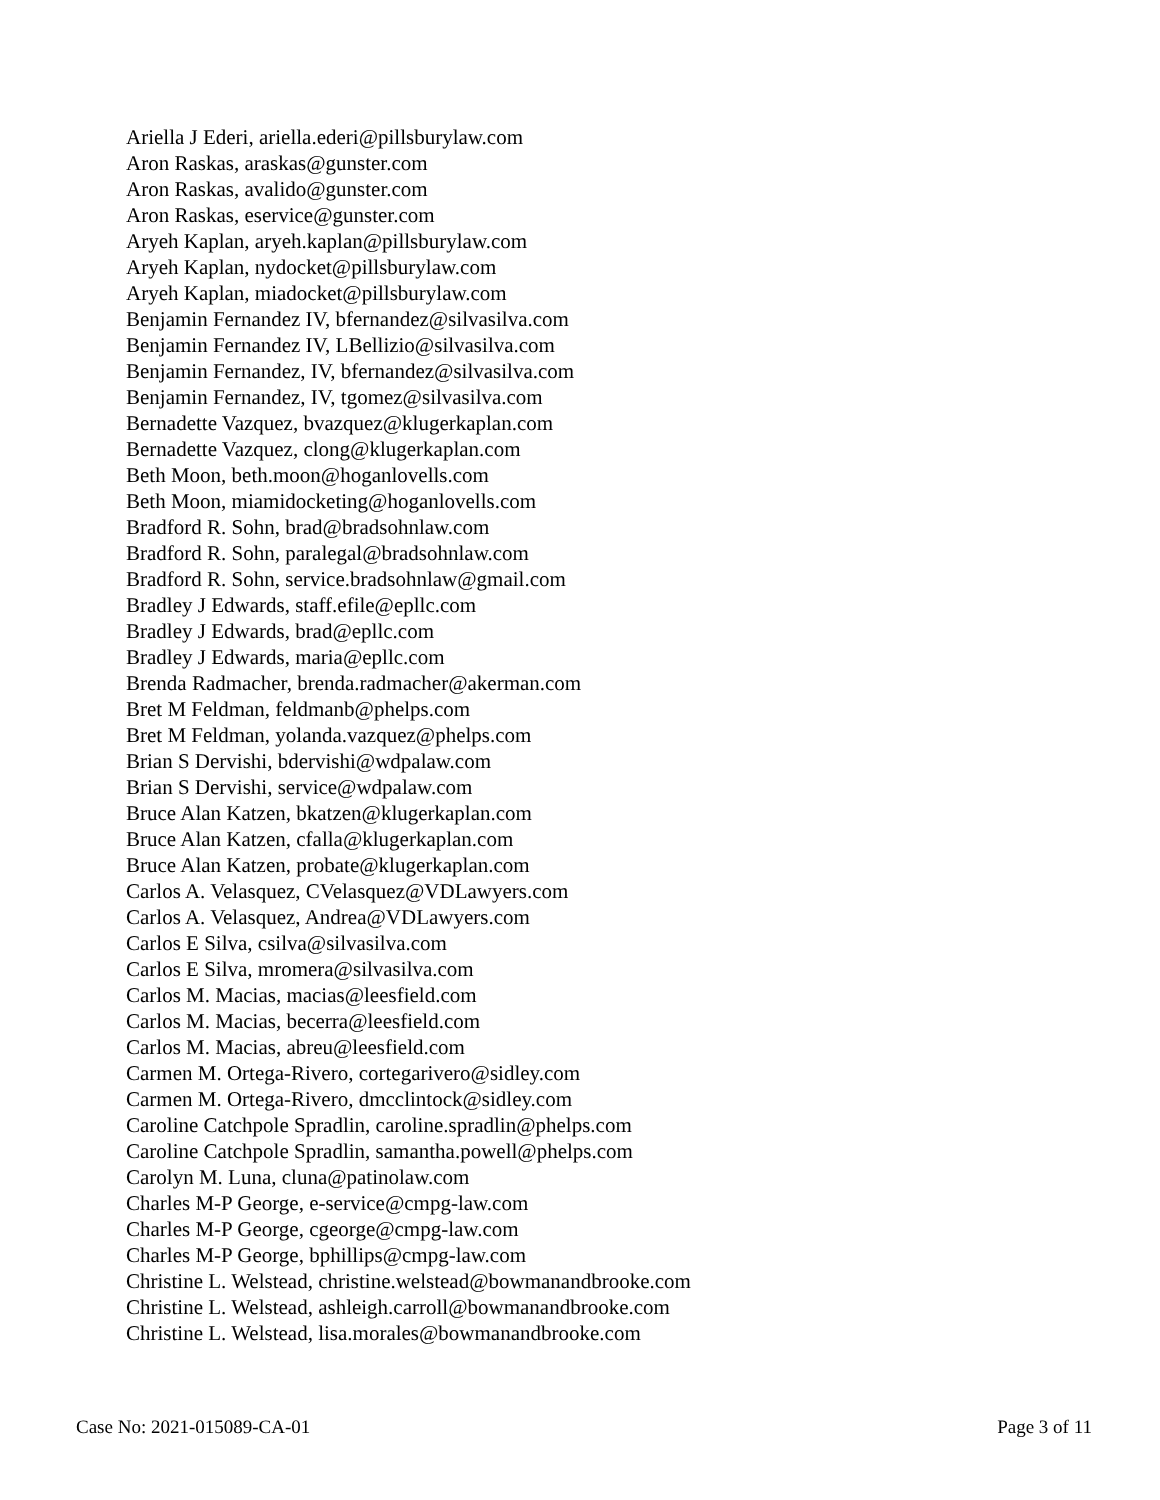Ariella J Ederi, ariella.ederi@pillsburylaw.com
Aron Raskas, araskas@gunster.com
Aron Raskas, avalido@gunster.com
Aron Raskas, eservice@gunster.com
Aryeh Kaplan, aryeh.kaplan@pillsburylaw.com
Aryeh Kaplan, nydocket@pillsburylaw.com
Aryeh Kaplan, miadocket@pillsburylaw.com
Benjamin Fernandez IV, bfernandez@silvasilva.com
Benjamin Fernandez IV, LBellizio@silvasilva.com
Benjamin Fernandez, IV, bfernandez@silvasilva.com
Benjamin Fernandez, IV, tgomez@silvasilva.com
Bernadette Vazquez, bvazquez@klugerkaplan.com
Bernadette Vazquez, clong@klugerkaplan.com
Beth Moon, beth.moon@hoganlovells.com
Beth Moon, miamidocketing@hoganlovells.com
Bradford R. Sohn, brad@bradsohnlaw.com
Bradford R. Sohn, paralegal@bradsohnlaw.com
Bradford R. Sohn, service.bradsohnlaw@gmail.com
Bradley J Edwards, staff.efile@epllc.com
Bradley J Edwards, brad@epllc.com
Bradley J Edwards, maria@epllc.com
Brenda Radmacher, brenda.radmacher@akerman.com
Bret M Feldman, feldmanb@phelps.com
Bret M Feldman, yolanda.vazquez@phelps.com
Brian S Dervishi, bdervishi@wdpalaw.com
Brian S Dervishi, service@wdpalaw.com
Bruce Alan Katzen, bkatzen@klugerkaplan.com
Bruce Alan Katzen, cfalla@klugerkaplan.com
Bruce Alan Katzen, probate@klugerkaplan.com
Carlos A. Velasquez, CVelasquez@VDLawyers.com
Carlos A. Velasquez, Andrea@VDLawyers.com
Carlos E Silva, csilva@silvasilva.com
Carlos E Silva, mromera@silvasilva.com
Carlos M. Macias, macias@leesfield.com
Carlos M. Macias, becerra@leesfield.com
Carlos M. Macias, abreu@leesfield.com
Carmen M. Ortega-Rivero, cortegarivero@sidley.com
Carmen M. Ortega-Rivero, dmcclintock@sidley.com
Caroline Catchpole Spradlin, caroline.spradlin@phelps.com
Caroline Catchpole Spradlin, samantha.powell@phelps.com
Carolyn M. Luna, cluna@patinolaw.com
Charles M-P George, e-service@cmpg-law.com
Charles M-P George, cgeorge@cmpg-law.com
Charles M-P George, bphillips@cmpg-law.com
Christine L. Welstead, christine.welstead@bowmanandbrooke.com
Christine L. Welstead, ashleigh.carroll@bowmanandbrooke.com
Christine L. Welstead, lisa.morales@bowmanandbrooke.com
Case No: 2021-015089-CA-01 Page 3 of 11